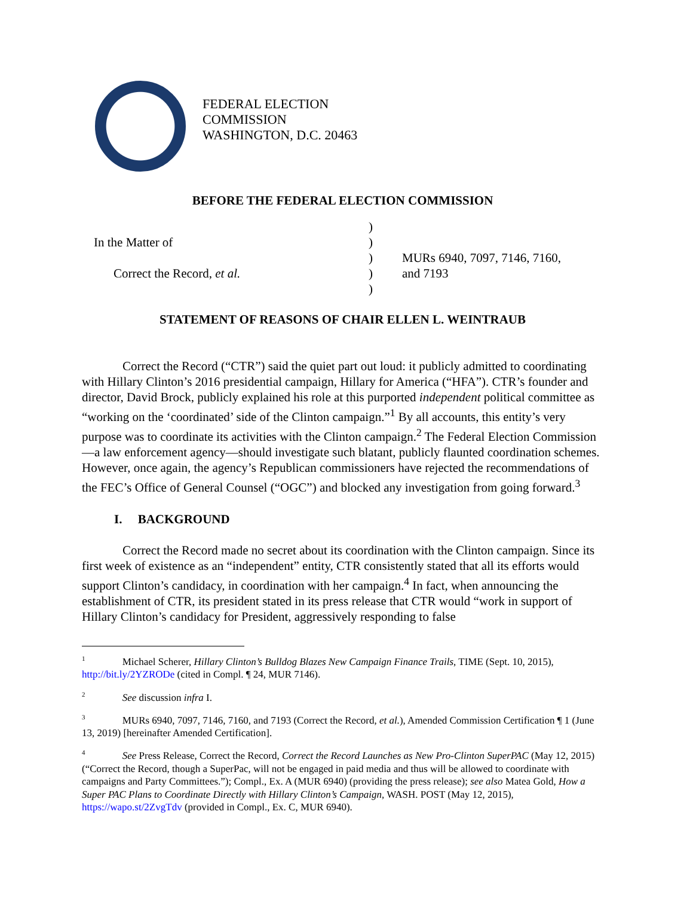FEDERAL ELECTION
COMMISSION
WASHINGTON, D.C. 20463
BEFORE THE FEDERAL ELECTION COMMISSION
In the Matter of
Correct the Record, et al.
)
)
)
)
)
MURs 6940, 7097, 7146, 7160,
and 7193
STATEMENT OF REASONS OF CHAIR ELLEN L. WEINTRAUB
Correct the Record (“CTR”) said the quiet part out loud: it publicly admitted to coordinating with Hillary Clinton’s 2016 presidential campaign, Hillary for America (“HFA”). CTR’s founder and director, David Brock, publicly explained his role at this purported independent political committee as “working on the ‘coordinated’ side of the Clinton campaign.”<sup>1</sup> By all accounts, this entity’s very purpose was to coordinate its activities with the Clinton campaign.<sup>2</sup> The Federal Election Commission—a law enforcement agency—should investigate such blatant, publicly flaunted coordination schemes. However, once again, the agency’s Republican commissioners have rejected the recommendations of the FEC’s Office of General Counsel (“OGC”) and blocked any investigation from going forward.<sup>3</sup>
I. BACKGROUND
Correct the Record made no secret about its coordination with the Clinton campaign. Since its first week of existence as an “independent” entity, CTR consistently stated that all its efforts would support Clinton’s candidacy, in coordination with her campaign.<sup>4</sup> In fact, when announcing the establishment of CTR, its president stated in its press release that CTR would “work in support of Hillary Clinton’s candidacy for President, aggressively responding to false
<sup>1</sup> Michael Scherer, Hillary Clinton’s Bulldog Blazes New Campaign Finance Trails, TIME (Sept. 10, 2015), http://bit.ly/2YZRODe (cited in Compl. ¶ 24, MUR 7146).
<sup>2</sup> See discussion infra I.
<sup>3</sup> MURs 6940, 7097, 7146, 7160, and 7193 (Correct the Record, et al.), Amended Commission Certification ¶ 1 (June 13, 2019) [hereinafter Amended Certification].
<sup>4</sup> See Press Release, Correct the Record, Correct the Record Launches as New Pro-Clinton SuperPAC (May 12, 2015) (“Correct the Record, though a SuperPac, will not be engaged in paid media and thus will be allowed to coordinate with campaigns and Party Committees.”); Compl., Ex. A (MUR 6940) (providing the press release); see also Matea Gold, How a Super PAC Plans to Coordinate Directly with Hillary Clinton’s Campaign, WASH. POST (May 12, 2015), https://wapo.st/2ZvgTdv (provided in Compl., Ex. C, MUR 6940).